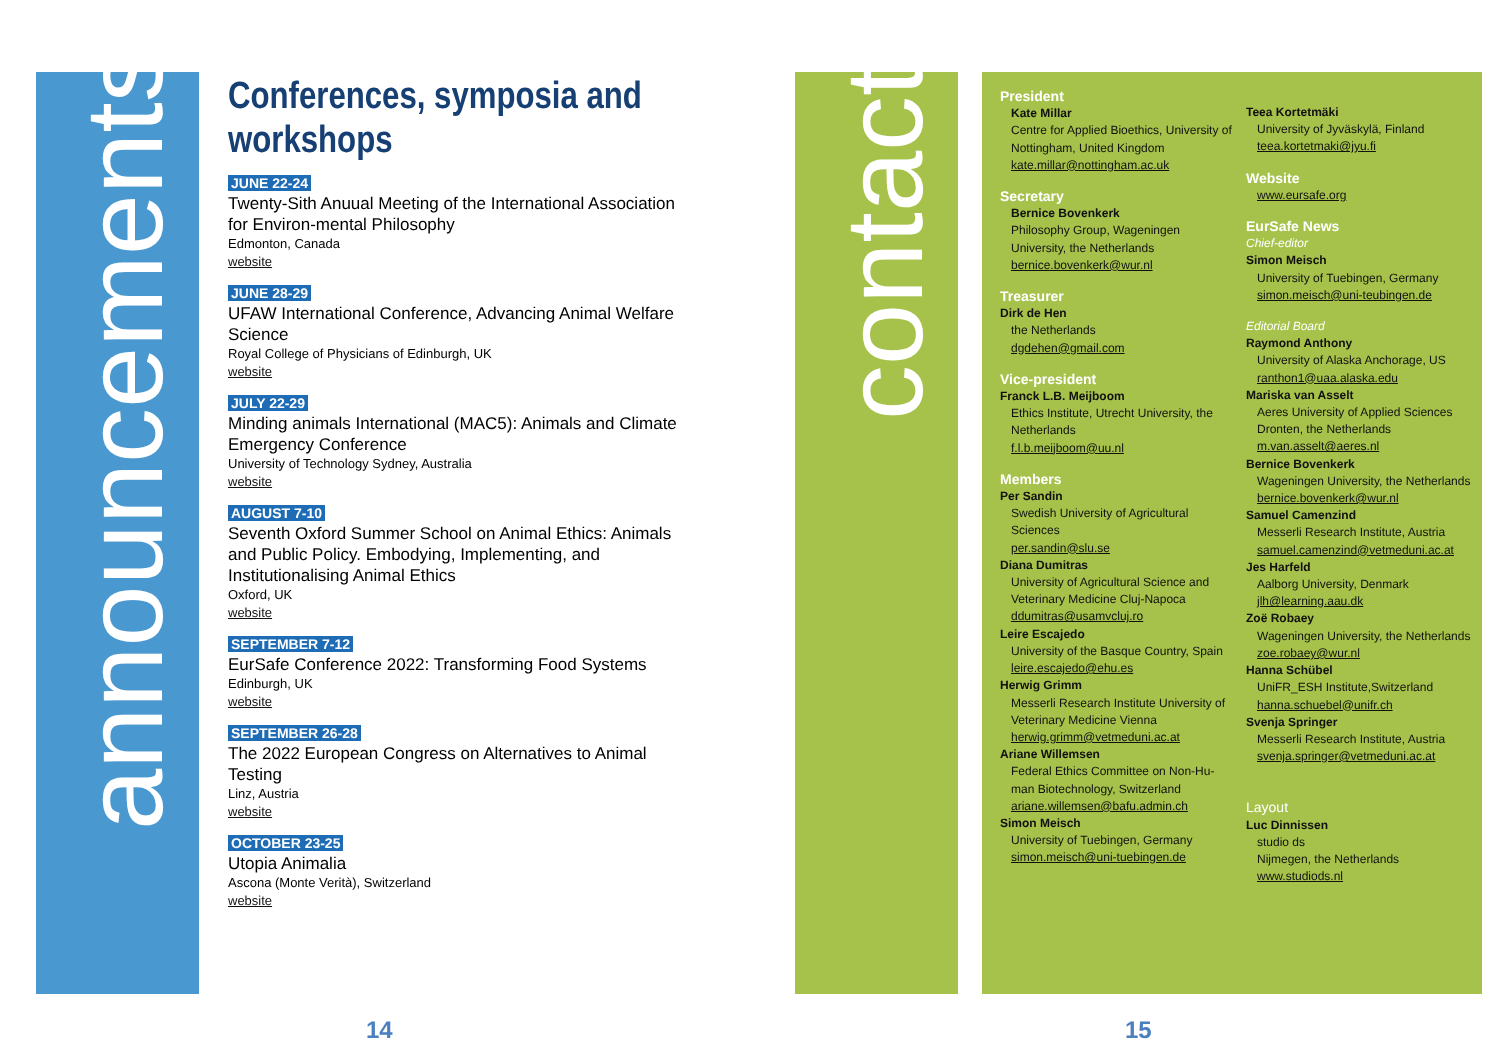announcements
contact
Conferences, symposia and workshops
JUNE 22-24
Twenty-Sith Anuual Meeting of the International Association for Environ-mental Philosophy
Edmonton, Canada
website
JUNE 28-29
UFAW International Conference, Advancing Animal Welfare Science
Royal College of Physicians of Edinburgh, UK
website
JULY 22-29
Minding animals International (MAC5): Animals and Climate Emergency Conference
University of Technology Sydney, Australia
website
AUGUST 7-10
Seventh Oxford Summer School on Animal Ethics: Animals and Public Policy. Embodying, Implementing, and Institutionalising Animal Ethics
Oxford, UK
website
SEPTEMBER 7-12
EurSafe Conference 2022: Transforming Food Systems
Edinburgh, UK
website
SEPTEMBER 26-28
The 2022 European Congress on Alternatives to Animal Testing
Linz, Austria
website
OCTOBER 23-25
Utopia Animalia
Ascona (Monte Verità), Switzerland
website
President
Kate Millar
Centre for Applied Bioethics, University of Nottingham, United Kingdom
kate.millar@nottingham.ac.uk
Secretary
Bernice Bovenkerk
Philosophy Group, Wageningen University, the Netherlands
bernice.bovenkerk@wur.nl
Treasurer
Dirk de Hen
the Netherlands
dgdehen@gmail.com
Vice-president
Franck L.B. Meijboom
Ethics Institute, Utrecht University, the Netherlands
f.l.b.meijboom@uu.nl
Members
Per Sandin
Swedish University of Agricultural Sciences
per.sandin@slu.se
Diana Dumitras
University of Agricultural Science and Veterinary Medicine Cluj-Napoca
ddumitras@usamvcluj.ro
Leire Escajedo
University of the Basque Country, Spain
leire.escajedo@ehu.es
Herwig Grimm
Messerli Research Institute University of Veterinary Medicine Vienna
herwig.grimm@vetmeduni.ac.at
Ariane Willemsen
Federal Ethics Committee on Non-Hu-man Biotechnology, Switzerland
ariane.willemsen@bafu.admin.ch
Simon Meisch
University of Tuebingen, Germany
simon.meisch@uni-tuebingen.de
Teea Kortetmäki
University of Jyväskylä, Finland
teea.kortetmaki@jyu.fi
Website
www.eursafe.org
EurSafe News
Chief-editor
Simon Meisch
University of Tuebingen, Germany
simon.meisch@uni-teubingen.de
Editorial Board
Raymond Anthony
University of Alaska Anchorage, US
ranthon1@uaa.alaska.edu
Mariska van Asselt
Aeres University of Applied Sciences Dronten, the Netherlands
m.van.asselt@aeres.nl
Bernice Bovenkerk
Wageningen University, the Netherlands
bernice.bovenkerk@wur.nl
Samuel Camenzind
Messerli Research Institute, Austria
samuel.camenzind@vetmeduni.ac.at
Jes Harfeld
Aalborg University, Denmark
jlh@learning.aau.dk
Zoë Robaey
Wageningen University, the Netherlands
zoe.robaey@wur.nl
Hanna Schübel
UniFR_ESH Institute,Switzerland
hanna.schuebel@unifr.ch
Svenja Springer
Messerli Research Institute, Austria
svenja.springer@vetmeduni.ac.at
Layout
Luc Dinnissen
studio ds
Nijmegen, the Netherlands
www.studiods.nl
14 15